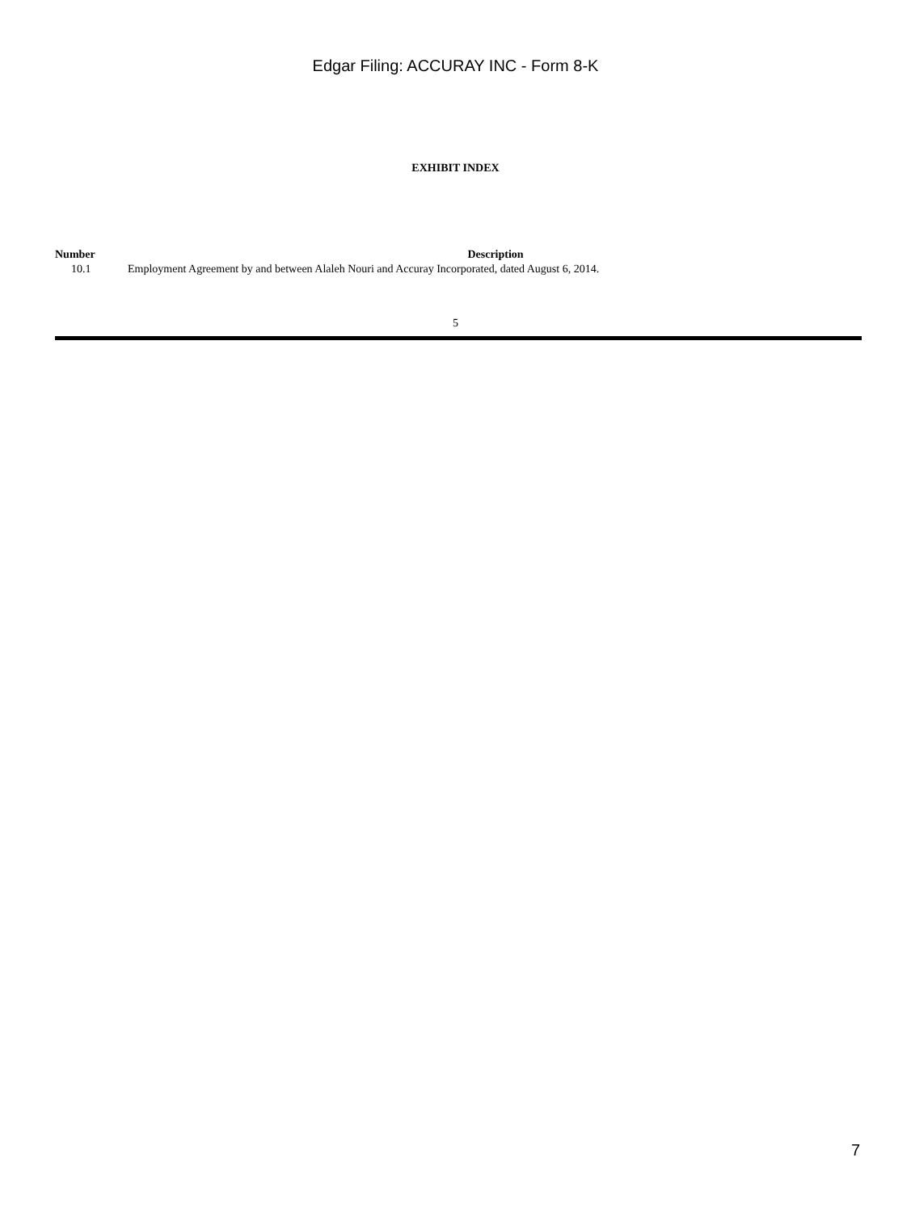Edgar Filing: ACCURAY INC - Form 8-K
EXHIBIT INDEX
| Number | Description |
| --- | --- |
| 10.1 | Employment Agreement by and between Alaleh Nouri and Accuray Incorporated, dated August 6, 2014. |
5
7